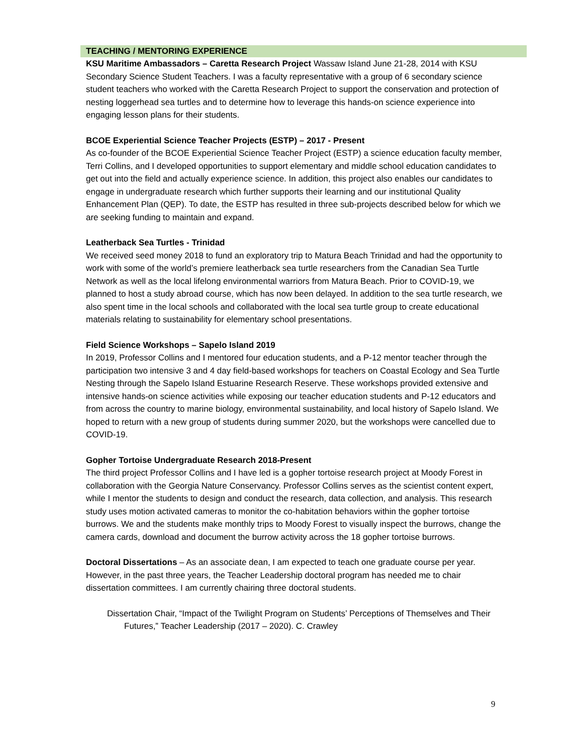TEACHING / MENTORING EXPERIENCE
KSU Maritime Ambassadors – Caretta Research Project Wassaw Island June 21-28, 2014 with KSU Secondary Science Student Teachers. I was a faculty representative with a group of 6 secondary science student teachers who worked with the Caretta Research Project to support the conservation and protection of nesting loggerhead sea turtles and to determine how to leverage this hands-on science experience into engaging lesson plans for their students.
BCOE Experiential Science Teacher Projects (ESTP) – 2017 - Present
As co-founder of the BCOE Experiential Science Teacher Project (ESTP) a science education faculty member, Terri Collins, and I developed opportunities to support elementary and middle school education candidates to get out into the field and actually experience science. In addition, this project also enables our candidates to engage in undergraduate research which further supports their learning and our institutional Quality Enhancement Plan (QEP). To date, the ESTP has resulted in three sub-projects described below for which we are seeking funding to maintain and expand.
Leatherback Sea Turtles - Trinidad
We received seed money 2018 to fund an exploratory trip to Matura Beach Trinidad and had the opportunity to work with some of the world’s premiere leatherback sea turtle researchers from the Canadian Sea Turtle Network as well as the local lifelong environmental warriors from Matura Beach. Prior to COVID-19, we planned to host a study abroad course, which has now been delayed. In addition to the sea turtle research, we also spent time in the local schools and collaborated with the local sea turtle group to create educational materials relating to sustainability for elementary school presentations.
Field Science Workshops – Sapelo Island 2019
In 2019, Professor Collins and I mentored four education students, and a P-12 mentor teacher through the participation two intensive 3 and 4 day field-based workshops for teachers on Coastal Ecology and Sea Turtle Nesting through the Sapelo Island Estuarine Research Reserve. These workshops provided extensive and intensive hands-on science activities while exposing our teacher education students and P-12 educators and from across the country to marine biology, environmental sustainability, and local history of Sapelo Island. We hoped to return with a new group of students during summer 2020, but the workshops were cancelled due to COVID-19.
Gopher Tortoise Undergraduate Research 2018-Present
The third project Professor Collins and I have led is a gopher tortoise research project at Moody Forest in collaboration with the Georgia Nature Conservancy. Professor Collins serves as the scientist content expert, while I mentor the students to design and conduct the research, data collection, and analysis. This research study uses motion activated cameras to monitor the co-habitation behaviors within the gopher tortoise burrows. We and the students make monthly trips to Moody Forest to visually inspect the burrows, change the camera cards, download and document the burrow activity across the 18 gopher tortoise burrows.
Doctoral Dissertations – As an associate dean, I am expected to teach one graduate course per year. However, in the past three years, the Teacher Leadership doctoral program has needed me to chair dissertation committees. I am currently chairing three doctoral students.
Dissertation Chair, “Impact of the Twilight Program on Students’ Perceptions of Themselves and Their Futures,” Teacher Leadership (2017 – 2020). C. Crawley
9